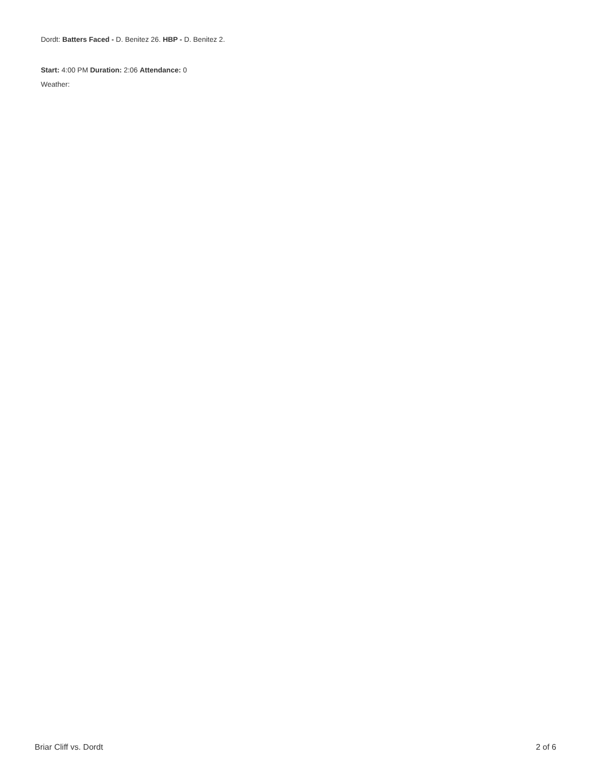Dordt: Batters Faced - D. Benitez 26. HBP - D. Benitez 2.
Start: 4:00 PM Duration: 2:06 Attendance: 0
Weather:
Briar Cliff vs. Dordt 2 of 6